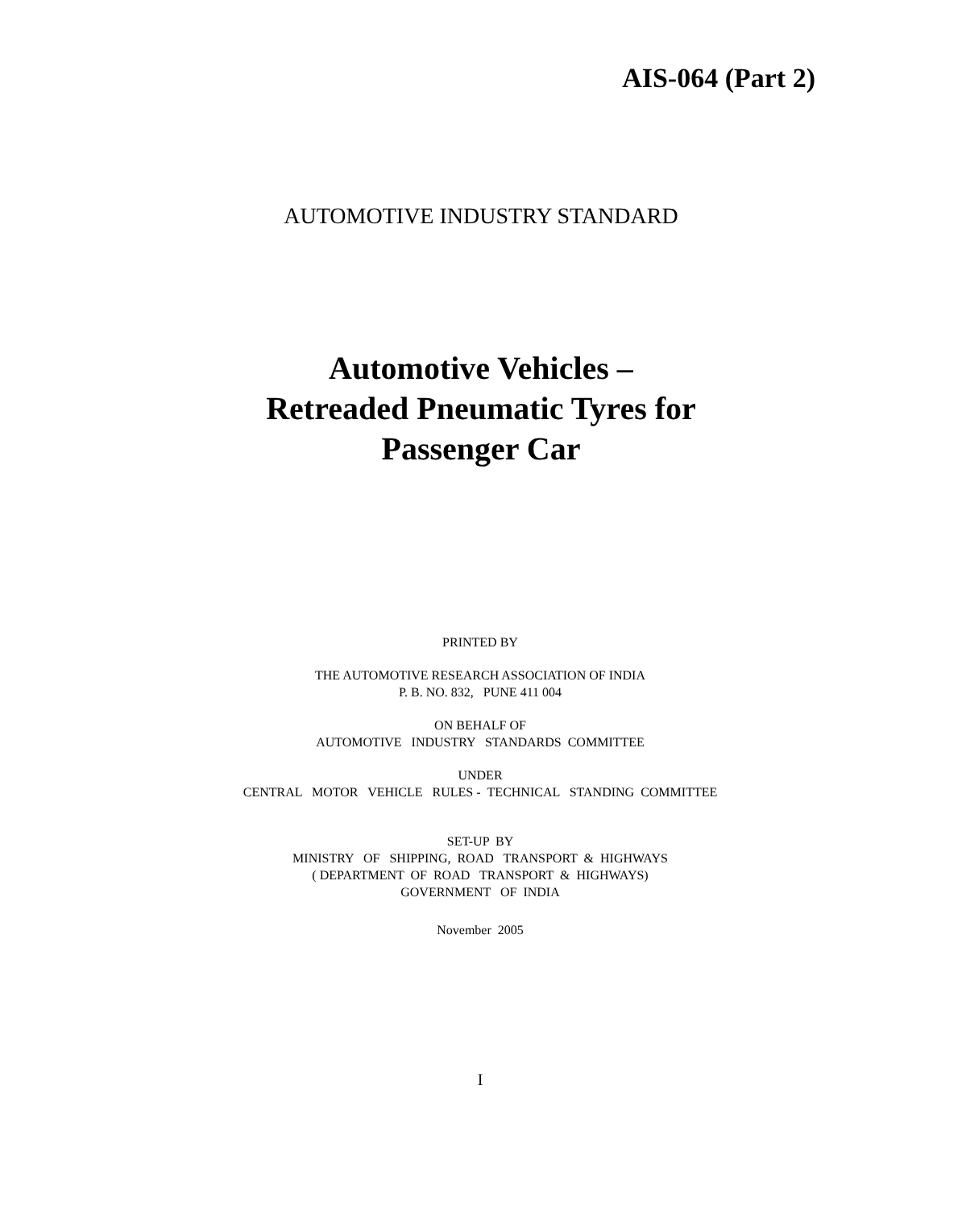AIS-064 (Part 2)
AUTOMOTIVE INDUSTRY STANDARD
Automotive Vehicles –
Retreaded Pneumatic Tyres for
Passenger Car
PRINTED BY
THE AUTOMOTIVE RESEARCH ASSOCIATION OF INDIA
P. B. NO. 832, PUNE 411 004
ON BEHALF OF
AUTOMOTIVE INDUSTRY STANDARDS COMMITTEE
UNDER
CENTRAL MOTOR VEHICLE RULES - TECHNICAL STANDING COMMITTEE
SET-UP BY
MINISTRY OF SHIPPING, ROAD TRANSPORT & HIGHWAYS
( DEPARTMENT OF ROAD TRANSPORT & HIGHWAYS)
GOVERNMENT OF INDIA
November 2005
I